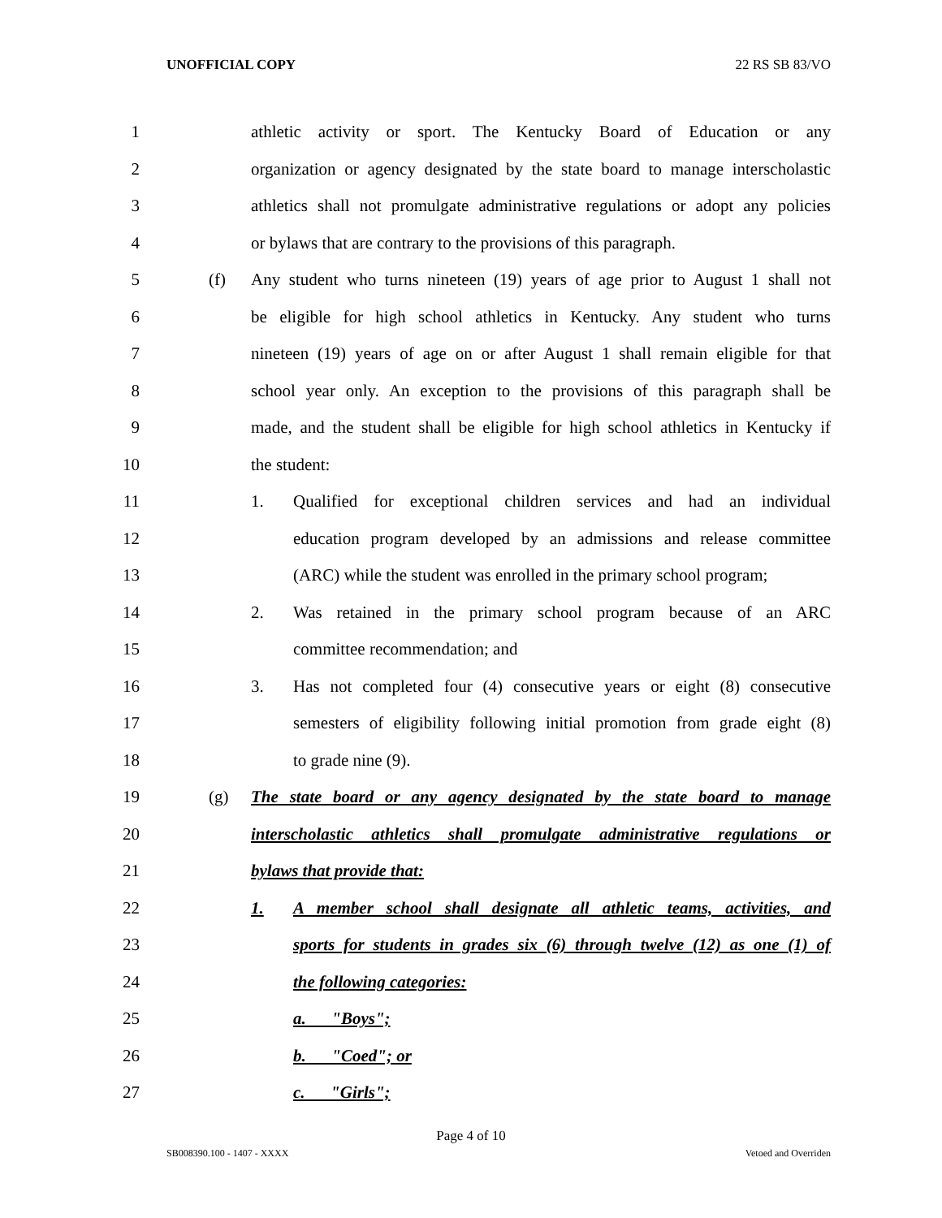UNOFFICIAL COPY 22 RS SB 83/VO
1 athletic activity or sport. The Kentucky Board of Education or any
2 organization or agency designated by the state board to manage interscholastic
3 athletics shall not promulgate administrative regulations or adopt any policies
4 or bylaws that are contrary to the provisions of this paragraph.
5 (f) Any student who turns nineteen (19) years of age prior to August 1 shall not
6 be eligible for high school athletics in Kentucky. Any student who turns
7 nineteen (19) years of age on or after August 1 shall remain eligible for that
8 school year only. An exception to the provisions of this paragraph shall be
9 made, and the student shall be eligible for high school athletics in Kentucky if
10 the student:
11 1. Qualified for exceptional children services and had an individual
12 education program developed by an admissions and release committee
13 (ARC) while the student was enrolled in the primary school program;
14 2. Was retained in the primary school program because of an ARC
15 committee recommendation; and
16 3. Has not completed four (4) consecutive years or eight (8) consecutive
17 semesters of eligibility following initial promotion from grade eight (8)
18 to grade nine (9).
19 (g) The state board or any agency designated by the state board to manage
20 interscholastic athletics shall promulgate administrative regulations or
21 bylaws that provide that:
22 1. A member school shall designate all athletic teams, activities, and
23 sports for students in grades six (6) through twelve (12) as one (1) of
24 the following categories:
25 a. "Boys";
26 b. "Coed"; or
27 c. "Girls";
Page 4 of 10
SB008390.100 - 1407 - XXXX Vetoed and Overriden